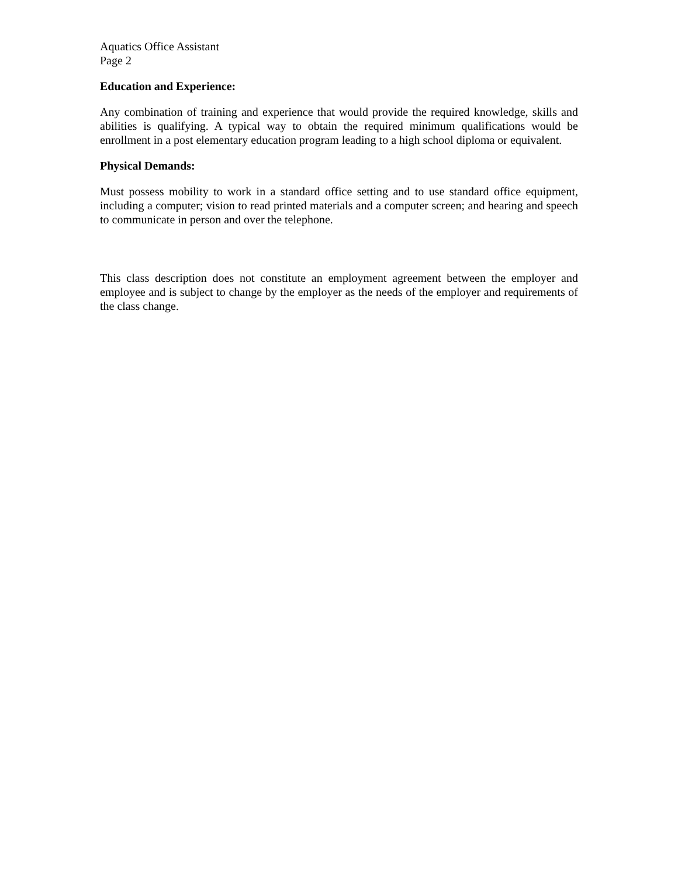Aquatics Office Assistant
Page 2
Education and Experience:
Any combination of training and experience that would provide the required knowledge, skills and abilities is qualifying. A typical way to obtain the required minimum qualifications would be enrollment in a post elementary education program leading to a high school diploma or equivalent.
Physical Demands:
Must possess mobility to work in a standard office setting and to use standard office equipment, including a computer; vision to read printed materials and a computer screen; and hearing and speech to communicate in person and over the telephone.
This class description does not constitute an employment agreement between the employer and employee and is subject to change by the employer as the needs of the employer and requirements of the class change.